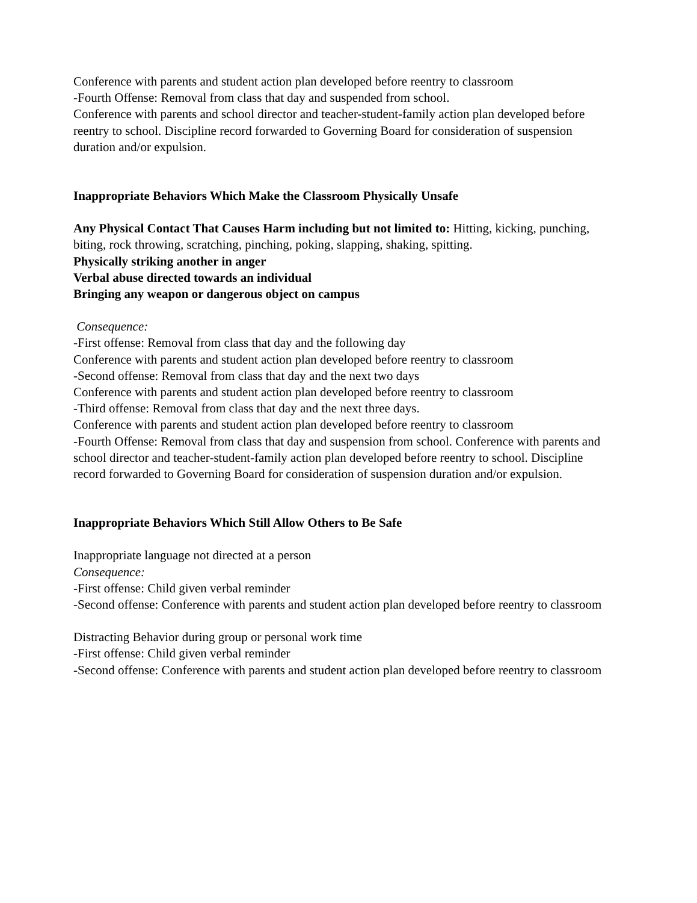Conference with parents and student action plan developed before reentry to classroom
-Fourth Offense: Removal from class that day and suspended from school.
Conference with parents and school director and teacher-student-family action plan developed before reentry to school. Discipline record forwarded to Governing Board for consideration of suspension duration and/or expulsion.
Inappropriate Behaviors Which Make the Classroom Physically Unsafe
Any Physical Contact That Causes Harm including but not limited to: Hitting, kicking, punching, biting, rock throwing, scratching, pinching, poking, slapping, shaking, spitting.
Physically striking another in anger
Verbal abuse directed towards an individual
Bringing any weapon or dangerous object on campus
Consequence:
-First offense: Removal from class that day and the following day
Conference with parents and student action plan developed before reentry to classroom
-Second offense: Removal from class that day and the next two days
Conference with parents and student action plan developed before reentry to classroom
-Third offense: Removal from class that day and the next three days.
Conference with parents and student action plan developed before reentry to classroom
-Fourth Offense: Removal from class that day and suspension from school. Conference with parents and school director and teacher-student-family action plan developed before reentry to school. Discipline record forwarded to Governing Board for consideration of suspension duration and/or expulsion.
Inappropriate Behaviors Which Still Allow Others to Be Safe
Inappropriate language not directed at a person
Consequence:
-First offense: Child given verbal reminder
-Second offense: Conference with parents and student action plan developed before reentry to classroom
Distracting Behavior during group or personal work time
-First offense: Child given verbal reminder
-Second offense: Conference with parents and student action plan developed before reentry to classroom